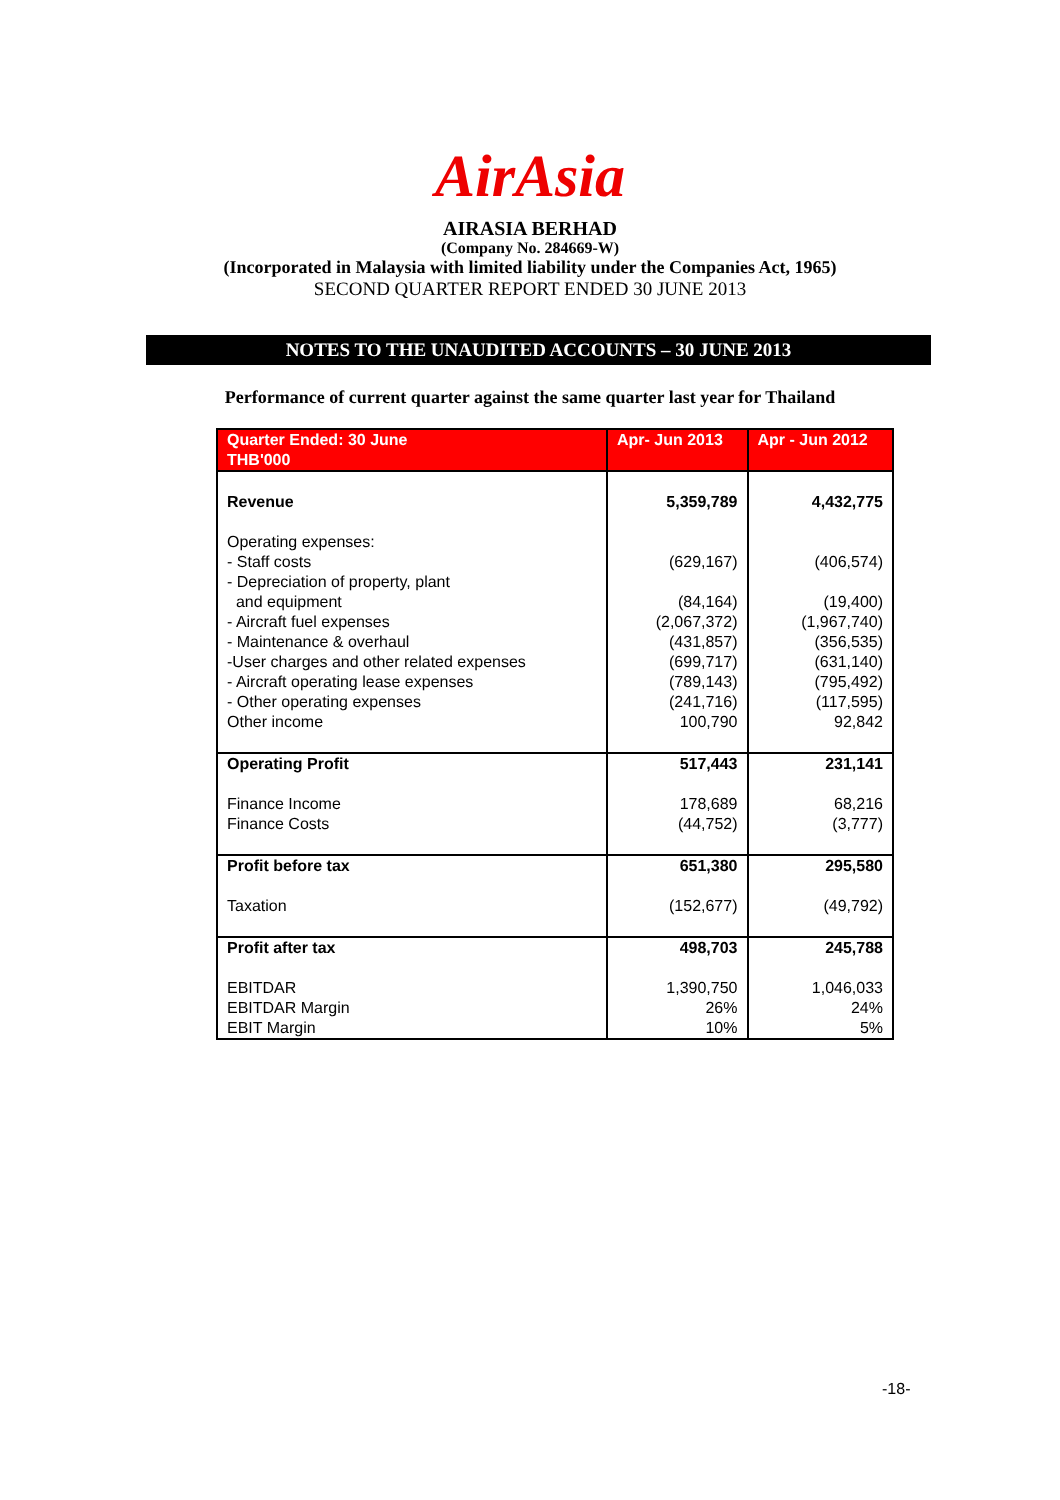AirAsia
AIRASIA BERHAD
(Company No. 284669-W)
(Incorporated in Malaysia with limited liability under the Companies Act, 1965)
SECOND QUARTER REPORT ENDED 30 JUNE 2013
NOTES TO THE UNAUDITED ACCOUNTS – 30 JUNE 2013
Performance of current quarter against the same quarter last year for Thailand
| Quarter Ended: 30 June THB'000 | Apr- Jun 2013 | Apr - Jun 2012 |
| --- | --- | --- |
| Revenue | 5,359,789 | 4,432,775 |
| Operating expenses: - Staff costs - Depreciation of property, plant and equipment - Aircraft fuel expenses - Maintenance & overhaul -User charges and other related expenses - Aircraft operating lease expenses - Other operating expenses Other income | (629,167) (84,164) (2,067,372) (431,857) (699,717) (789,143) (241,716) 100,790 | (406,574) (19,400) (1,967,740) (356,535) (631,140) (795,492) (117,595) 92,842 |
| Operating Profit Finance Income Finance Costs | 517,443 178,689 (44,752) | 231,141 68,216 (3,777) |
| Profit before tax Taxation | 651,380 (152,677) | 295,580 (49,792) |
| Profit after tax EBITDAR EBITDAR Margin EBIT Margin | 498,703 1,390,750 26% 10% | 245,788 1,046,033 24% 5% |
-18-